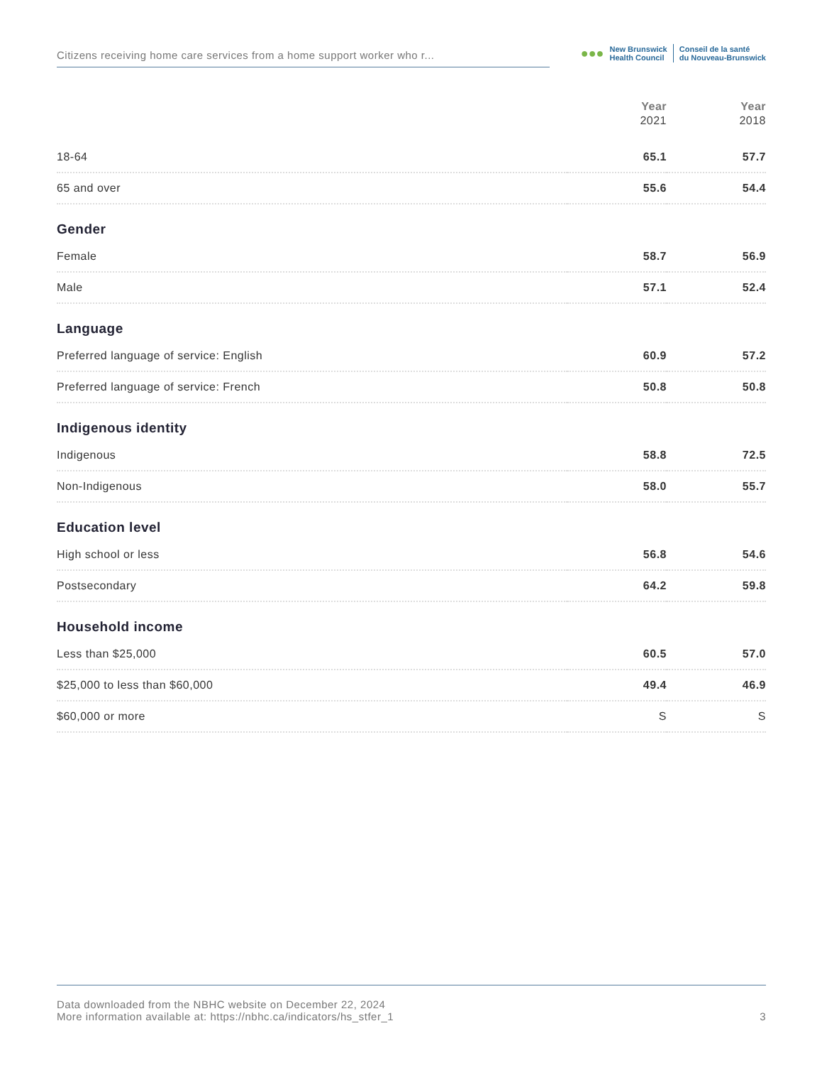Citizens receiving home care services from a home support worker who r...
●●●
New Brunswick
Health Council
Conseil de la santé
du Nouveau-Brunswick
| | Year 2021 | Year 2018 |
| --- | --- | --- |
| 18-64 | 65.1 | 57.7 |
| 65 and over | 55.6 | 54.4 |
| Gender | | |
| Female | 58.7 | 56.9 |
| Male | 57.1 | 52.4 |
| Language | | |
| Preferred language of service: English | 60.9 | 57.2 |
| Preferred language of service: French | 50.8 | 50.8 |
| Indigenous identity | | |
| Indigenous | 58.8 | 72.5 |
| Non-Indigenous | 58.0 | 55.7 |
| Education level | | |
| High school or less | 56.8 | 54.6 |
| Postsecondary | 64.2 | 59.8 |
| Household income | | |
| Less than $25,000 | 60.5 | 57.0 |
| $25,000 to less than $60,000 | 49.4 | 46.9 |
| $60,000 or more | S | S |
Data downloaded from the NBHC website on December 22, 2024
More information available at: https://nbhc.ca/indicators/hs_stfer_1
3